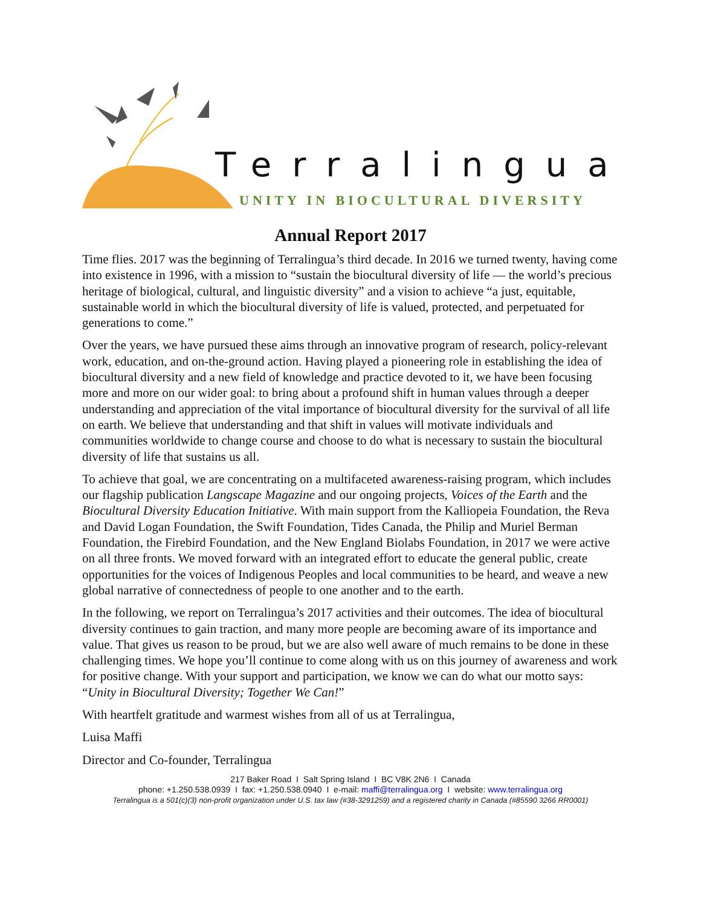Terralingua
UNITY IN BIOCULTURAL DIVERSITY
Annual Report 2017
Time flies. 2017 was the beginning of Terralingua’s third decade. In 2016 we turned twenty, having come into existence in 1996, with a mission to “sustain the biocultural diversity of life — the world’s precious heritage of biological, cultural, and linguistic diversity” and a vision to achieve “a just, equitable, sustainable world in which the biocultural diversity of life is valued, protected, and perpetuated for generations to come.”
Over the years, we have pursued these aims through an innovative program of research, policy-relevant work, education, and on-the-ground action. Having played a pioneering role in establishing the idea of biocultural diversity and a new field of knowledge and practice devoted to it, we have been focusing more and more on our wider goal: to bring about a profound shift in human values through a deeper understanding and appreciation of the vital importance of biocultural diversity for the survival of all life on earth. We believe that understanding and that shift in values will motivate individuals and communities worldwide to change course and choose to do what is necessary to sustain the biocultural diversity of life that sustains us all.
To achieve that goal, we are concentrating on a multifaceted awareness-raising program, which includes our flagship publication Langscape Magazine and our ongoing projects, Voices of the Earth and the Biocultural Diversity Education Initiative. With main support from the Kalliopeia Foundation, the Reva and David Logan Foundation, the Swift Foundation, Tides Canada, the Philip and Muriel Berman Foundation, the Firebird Foundation, and the New England Biolabs Foundation, in 2017 we were active on all three fronts. We moved forward with an integrated effort to educate the general public, create opportunities for the voices of Indigenous Peoples and local communities to be heard, and weave a new global narrative of connectedness of people to one another and to the earth.
In the following, we report on Terralingua’s 2017 activities and their outcomes. The idea of biocultural diversity continues to gain traction, and many more people are becoming aware of its importance and value. That gives us reason to be proud, but we are also well aware of much remains to be done in these challenging times. We hope you’ll continue to come along with us on this journey of awareness and work for positive change. With your support and participation, we know we can do what our motto says: “Unity in Biocultural Diversity; Together We Can!”
With heartfelt gratitude and warmest wishes from all of us at Terralingua,
Luisa Maffi
Director and Co-founder, Terralingua
217 Baker Road I Salt Spring Island I BC V8K 2N6 I Canada
phone: +1.250.538.0939 I fax: +1.250.538.0940 I e-mail: maffi@terralingua.org I website: www.terralingua.org
Terralingua is a 501(c)(3) non-profit organization under U.S. tax law (#38-3291259) and a registered charity in Canada (#85590 3266 RR0001)